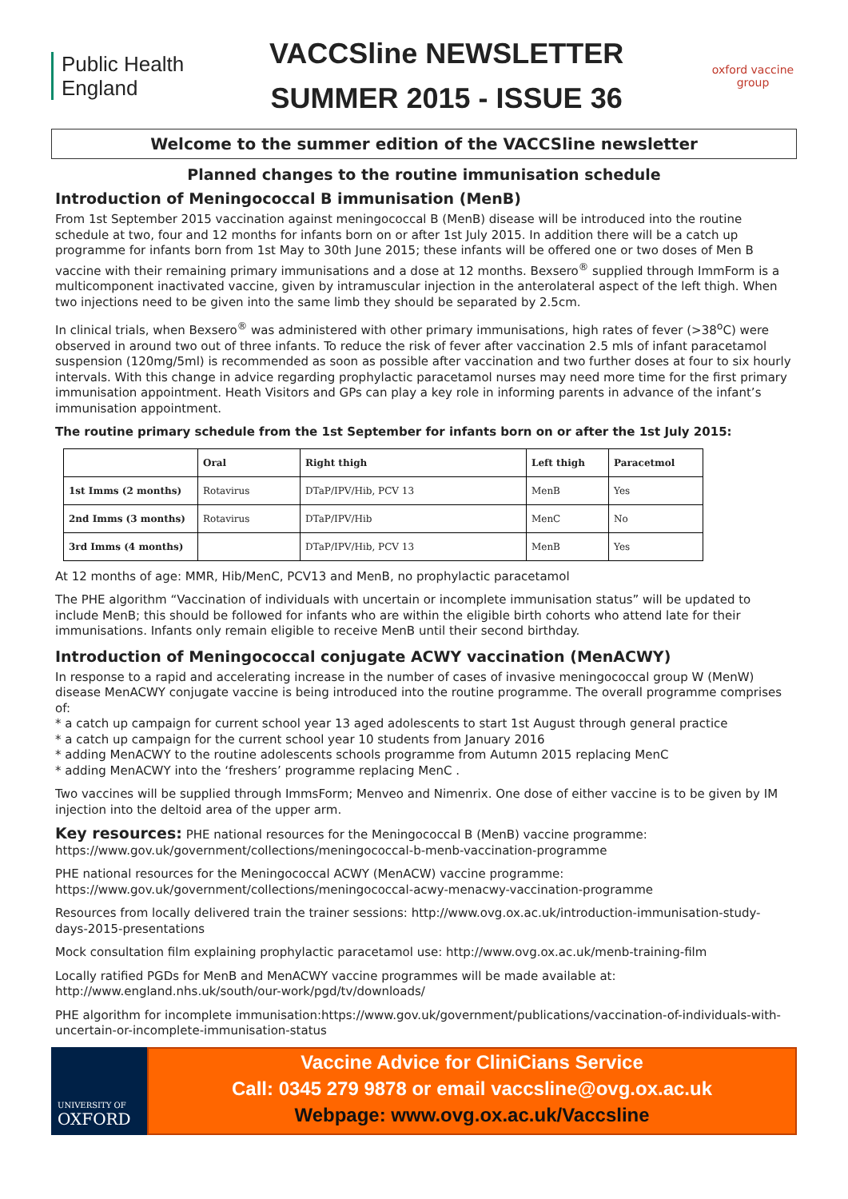Public Health
England
VACCSline NEWSLETTER
SUMMER 2015 - ISSUE 36
oxford vaccine group
Welcome to the summer edition of the VACCSline newsletter
Planned changes to the routine immunisation schedule
Introduction of Meningococcal B immunisation (MenB)
From 1st September 2015 vaccination against meningococcal B (MenB) disease will be introduced into the routine schedule at two, four and 12 months for infants born on or after 1st July 2015. In addition there will be a catch up programme for infants born from 1st May to 30th June 2015; these infants will be offered one or two doses of Men B vaccine with their remaining primary immunisations and a dose at 12 months. Bexsero<sup>®</sup> supplied through ImmForm is a multicomponent inactivated vaccine, given by intramuscular injection in the anterolateral aspect of the left thigh. When two injections need to be given into the same limb they should be separated by 2.5cm.
In clinical trials, when Bexsero<sup>®</sup> was administered with other primary immunisations, high rates of fever (>38<sup>o</sup>C) were observed in around two out of three infants. To reduce the risk of fever after vaccination 2.5 mls of infant paracetamol suspension (120mg/5ml) is recommended as soon as possible after vaccination and two further doses at four to six hourly intervals. With this change in advice regarding prophylactic paracetamol nurses may need more time for the first primary immunisation appointment. Heath Visitors and GPs can play a key role in informing parents in advance of the infant’s immunisation appointment.
The routine primary schedule from the 1st September for infants born on or after the 1st July 2015:
| | Oral | Right thigh | Left thigh | Paracetmol |
| --- | --- | --- | --- | --- |
| 1st Imms (2 months) | Rotavirus | DTaP/IPV/Hib, PCV 13 | MenB | Yes |
| 2nd Imms (3 months) | Rotavirus | DTaP/IPV/Hib | MenC | No |
| 3rd Imms (4 months) | | DTaP/IPV/Hib, PCV 13 | MenB | Yes |
At 12 months of age: MMR, Hib/MenC, PCV13 and MenB, no prophylactic paracetamol
The PHE algorithm “Vaccination of individuals with uncertain or incomplete immunisation status” will be updated to include MenB; this should be followed for infants who are within the eligible birth cohorts who attend late for their immunisations. Infants only remain eligible to receive MenB until their second birthday.
Introduction of Meningococcal conjugate ACWY vaccination (MenACWY)
In response to a rapid and accelerating increase in the number of cases of invasive meningococcal group W (MenW) disease MenACWY conjugate vaccine is being introduced into the routine programme. The overall programme comprises of:
* a catch up campaign for current school year 13 aged adolescents to start 1st August through general practice
* a catch up campaign for the current school year 10 students from January 2016
* adding MenACWY to the routine adolescents schools programme from Autumn 2015 replacing MenC
* adding MenACWY into the ‘freshers’ programme replacing MenC .
Two vaccines will be supplied through ImmsForm; Menveo and Nimenrix. One dose of either vaccine is to be given by IM injection into the deltoid area of the upper arm.
Key resources: PHE national resources for the Meningococcal B (MenB) vaccine programme: https://www.gov.uk/government/collections/meningococcal-b-menb-vaccination-programme
PHE national resources for the Meningococcal ACWY (MenACW) vaccine programme: https://www.gov.uk/government/collections/meningococcal-acwy-menacwy-vaccination-programme
Resources from locally delivered train the trainer sessions: http://www.ovg.ox.ac.uk/introduction-immunisation-study-days-2015-presentations
Mock consultation film explaining prophylactic paracetamol use: http://www.ovg.ox.ac.uk/menb-training-film
Locally ratified PGDs for MenB and MenACWY vaccine programmes will be made available at: http://www.england.nhs.uk/south/our-work/pgd/tv/downloads/
PHE algorithm for incomplete immunisation:https://www.gov.uk/government/publications/vaccination-of-individuals-with-uncertain-or-incomplete-immunisation-status
UNIVERSITY OF
OXFORD
Vaccine Advice for CliniCians Service
Call: 0345 279 9878 or email vaccsline@ovg.ox.ac.uk
Webpage: www.ovg.ox.ac.uk/Vaccsline